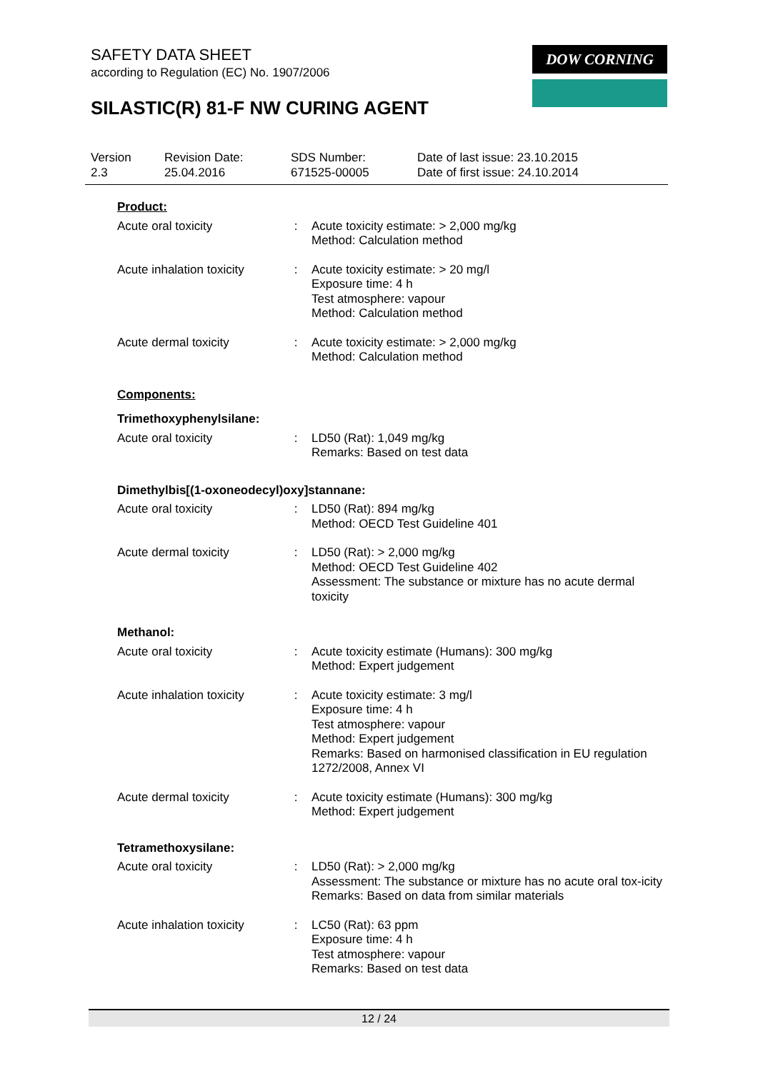SAFETY DATA SHEET
according to Regulation (EC) No. 1907/2006
SILASTIC(R) 81-F NW CURING AGENT
DOW CORNING
Version
2.3
Revision Date:
25.04.2016
SDS Number:
671525-00005
Date of last issue: 23.10.2015
Date of first issue: 24.10.2014
Product:
Acute oral toxicity : Acute toxicity estimate: > 2,000 mg/kg
Method: Calculation method
Acute inhalation toxicity
: Acute toxicity estimate: > 20 mg/l
Exposure time: 4 h
Test atmosphere: vapour
Method: Calculation method
Acute dermal toxicity : Acute toxicity estimate: > 2,000 mg/kg
Method: Calculation method
Components:
Trimethoxyphenylsilane:
Acute oral toxicity : LD50 (Rat): 1,049 mg/kg
Remarks: Based on test data
Dimethylbis[(1-oxoneodecyl)oxy]stannane:
Acute oral toxicity : LD50 (Rat): 894 mg/kg
Method: OECD Test Guideline 401
Acute dermal toxicity : LD50 (Rat): > 2,000 mg/kg
Method: OECD Test Guideline 402
Assessment: The substance or mixture has no acute dermal toxicity
Methanol:
Acute oral toxicity : Acute toxicity estimate (Humans): 300 mg/kg
Method: Expert judgement
Acute inhalation toxicity
: Acute toxicity estimate: 3 mg/l
Exposure time: 4 h
Test atmosphere: vapour
Method: Expert judgement
Remarks: Based on harmonised classification in EU regulation 1272/2008, Annex VI
Acute dermal toxicity : Acute toxicity estimate (Humans): 300 mg/kg
Method: Expert judgement
Tetramethoxysilane:
Acute oral toxicity : LD50 (Rat): > 2,000 mg/kg
Assessment: The substance or mixture has no acute oral tox-icity
Remarks: Based on data from similar materials
Acute inhalation toxicity
: LC50 (Rat): 63 ppm
Exposure time: 4 h
Test atmosphere: vapour
Remarks: Based on test data
12 / 24